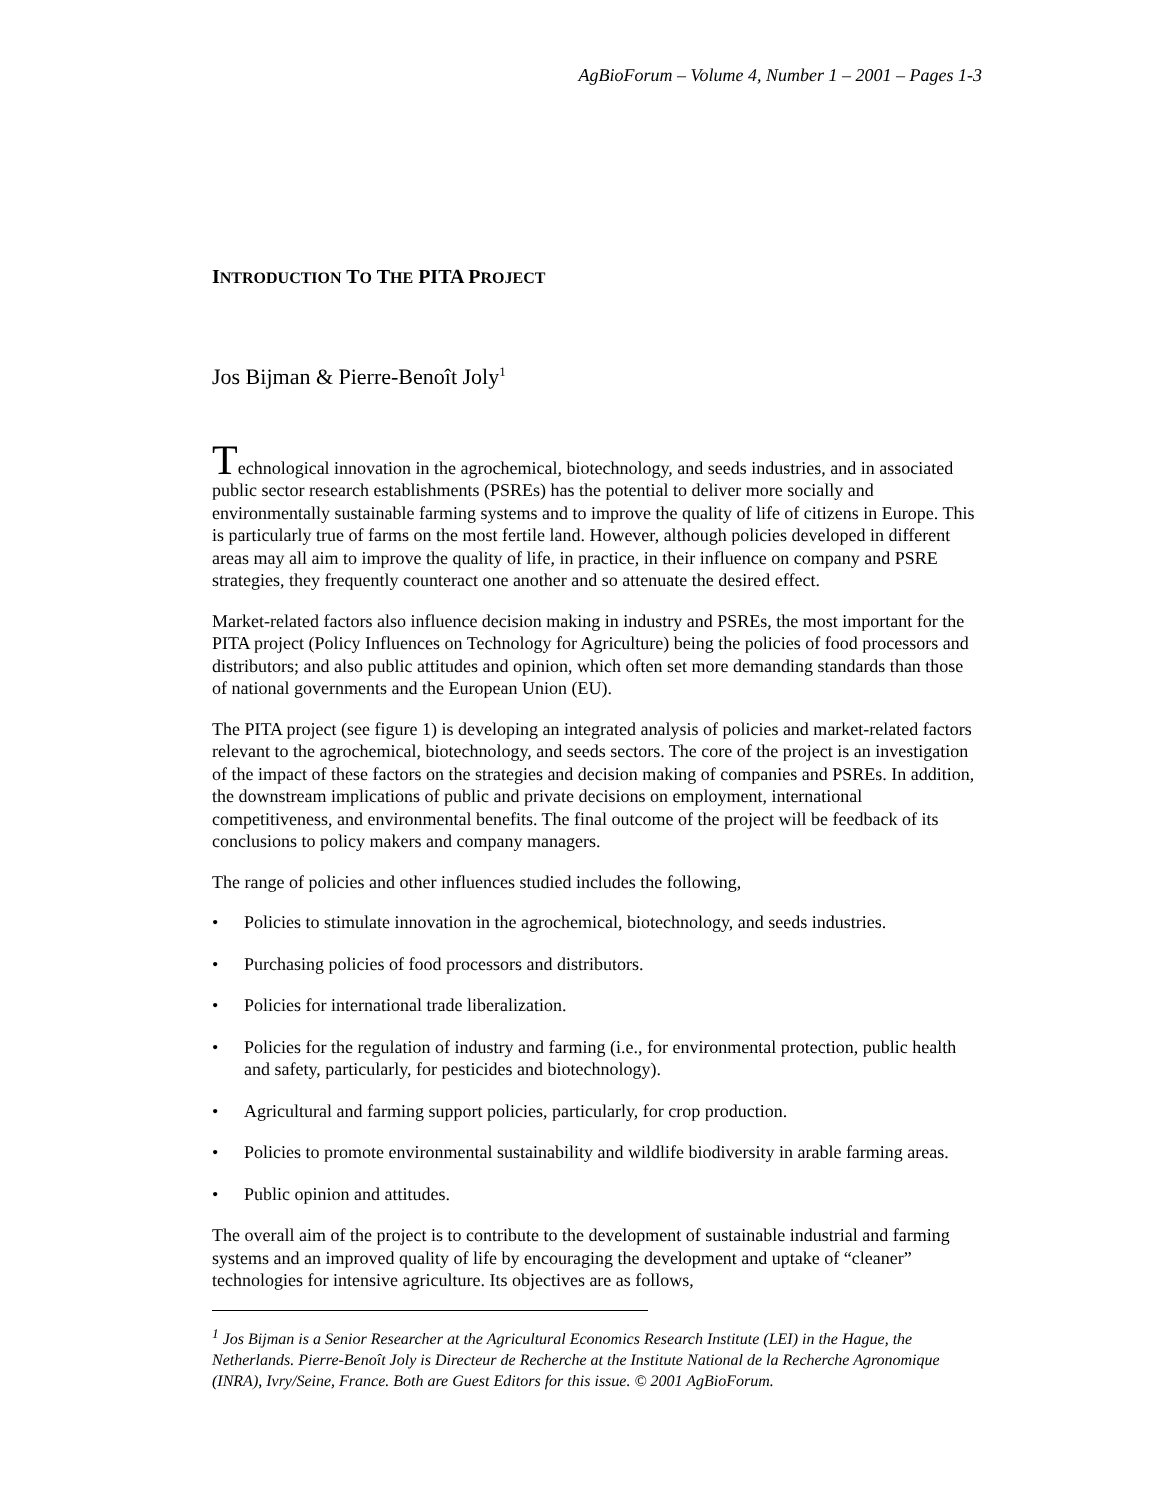AgBioForum – Volume 4, Number 1 – 2001 – Pages 1-3
INTRODUCTION TO THE PITA PROJECT
Jos Bijman & Pierre-Benoît Joly<sup>1</sup>
Technological innovation in the agrochemical, biotechnology, and seeds industries, and in associated public sector research establishments (PSREs) has the potential to deliver more socially and environmentally sustainable farming systems and to improve the quality of life of citizens in Europe. This is particularly true of farms on the most fertile land. However, although policies developed in different areas may all aim to improve the quality of life, in practice, in their influence on company and PSRE strategies, they frequently counteract one another and so attenuate the desired effect.
Market-related factors also influence decision making in industry and PSREs, the most important for the PITA project (Policy Influences on Technology for Agriculture) being the policies of food processors and distributors; and also public attitudes and opinion, which often set more demanding standards than those of national governments and the European Union (EU).
The PITA project (see figure 1) is developing an integrated analysis of policies and market-related factors relevant to the agrochemical, biotechnology, and seeds sectors. The core of the project is an investigation of the impact of these factors on the strategies and decision making of companies and PSREs. In addition, the downstream implications of public and private decisions on employment, international competitiveness, and environmental benefits. The final outcome of the project will be feedback of its conclusions to policy makers and company managers.
The range of policies and other influences studied includes the following,
• Policies to stimulate innovation in the agrochemical, biotechnology, and seeds industries.
• Purchasing policies of food processors and distributors.
• Policies for international trade liberalization.
• Policies for the regulation of industry and farming (i.e., for environmental protection, public health and safety, particularly, for pesticides and biotechnology).
• Agricultural and farming support policies, particularly, for crop production.
• Policies to promote environmental sustainability and wildlife biodiversity in arable farming areas.
• Public opinion and attitudes.
The overall aim of the project is to contribute to the development of sustainable industrial and farming systems and an improved quality of life by encouraging the development and uptake of “cleaner” technologies for intensive agriculture. Its objectives are as follows,
<sup>1</sup> Jos Bijman is a Senior Researcher at the Agricultural Economics Research Institute (LEI) in the Hague, the Netherlands. Pierre-Benoît Joly is Directeur de Recherche at the Institute National de la Recherche Agronomique (INRA), Ivry/Seine, France. Both are Guest Editors for this issue. © 2001 AgBioForum.